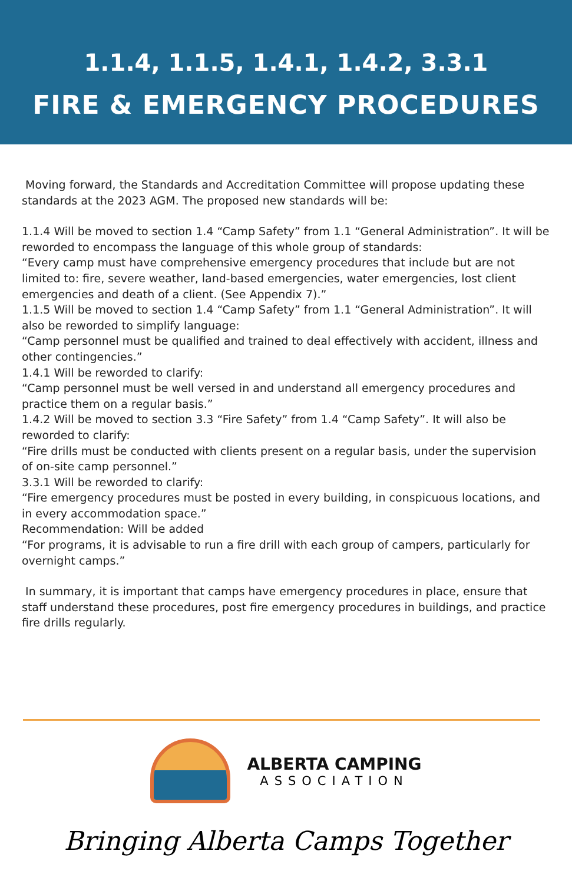1.1.4, 1.1.5, 1.4.1, 1.4.2, 3.3.1
FIRE & EMERGENCY PROCEDURES
Moving forward, the Standards and Accreditation Committee will propose updating these standards at the 2023 AGM. The proposed new standards will be:
1.1.4 Will be moved to section 1.4 “Camp Safety” from 1.1 “General Administration”. It will be reworded to encompass the language of this whole group of standards:
“Every camp must have comprehensive emergency procedures that include but are not limited to: fire, severe weather, land-based emergencies, water emergencies, lost client emergencies and death of a client. (See Appendix 7).”
1.1.5 Will be moved to section 1.4 “Camp Safety” from 1.1 “General Administration”. It will also be reworded to simplify language:
“Camp personnel must be qualified and trained to deal effectively with accident, illness and other contingencies.”
1.4.1 Will be reworded to clarify:
“Camp personnel must be well versed in and understand all emergency procedures and practice them on a regular basis.”
1.4.2 Will be moved to section 3.3 “Fire Safety” from 1.4 “Camp Safety”. It will also be reworded to clarify:
“Fire drills must be conducted with clients present on a regular basis, under the supervision of on-site camp personnel.”
3.3.1 Will be reworded to clarify:
“Fire emergency procedures must be posted in every building, in conspicuous locations, and in every accommodation space.”
Recommendation: Will be added
“For programs, it is advisable to run a fire drill with each group of campers, particularly for overnight camps.”
In summary, it is important that camps have emergency procedures in place, ensure that staff understand these procedures, post fire emergency procedures in buildings, and practice fire drills regularly.
ALBERTA CAMPING
ASSOCIATION
Bringing Alberta Camps Together